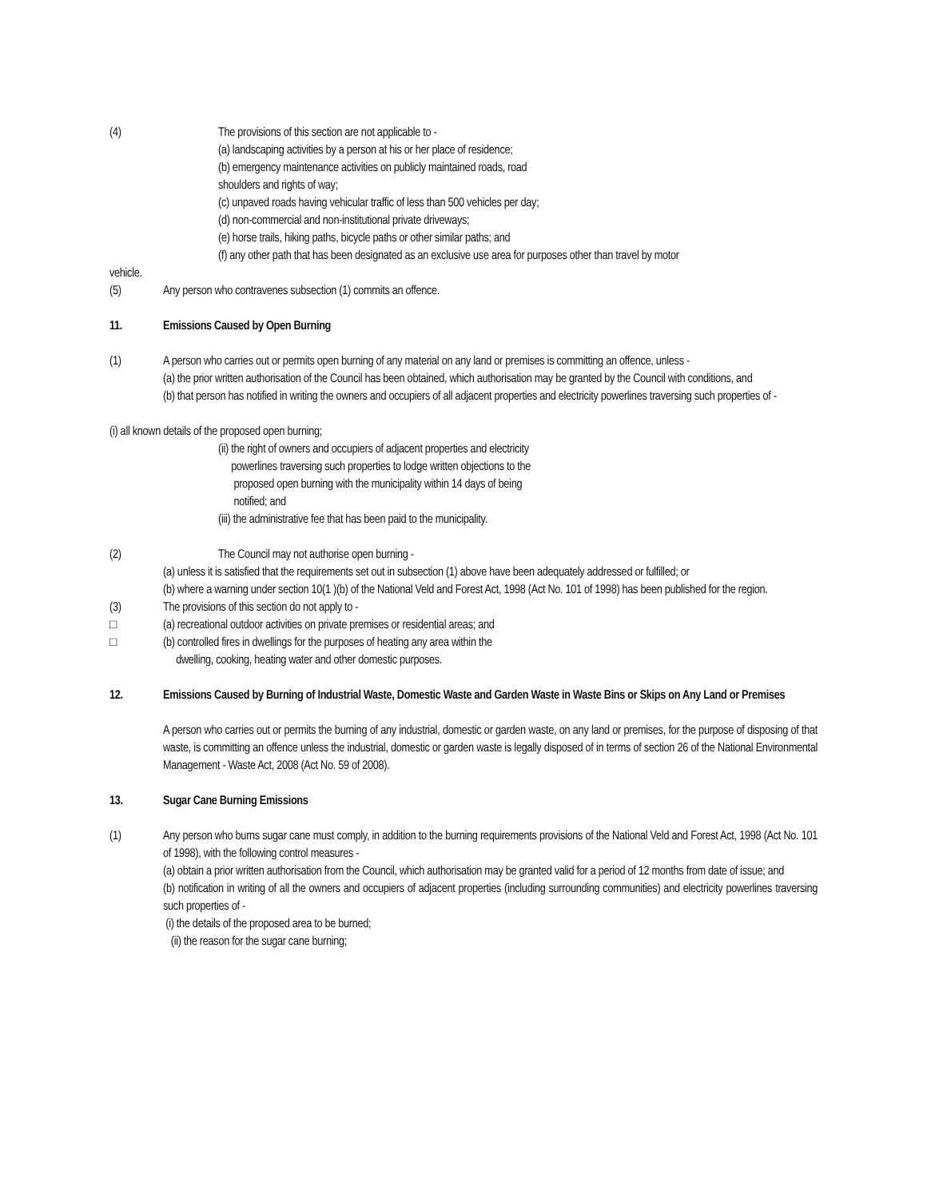(4) The provisions of this section are not applicable to -
(a) landscaping activities by a person at his or her place of residence;
(b) emergency maintenance activities on publicly maintained roads, road
shoulders and rights of way;
(c) unpaved roads having vehicular traffic of less than 500 vehicles per day;
(d) non-commercial and non-institutional private driveways;
(e) horse trails, hiking paths, bicycle paths or other similar paths; and
(f) any other path that has been designated as an exclusive use area for purposes other than travel by motor
vehicle.
(5) Any person who contravenes subsection (1) commits an offence.
11. Emissions Caused by Open Burning
(1) A person who carries out or permits open burning of any material on any land or premises is committing an offence, unless -
(a) the prior written authorisation of the Council has been obtained, which authorisation may be granted by the Council with conditions, and
(b) that person has notified in writing the owners and occupiers of all adjacent properties and electricity powerlines traversing such properties of -
(i) all known details of the proposed open burning;
(ii) the right of owners and occupiers of adjacent properties and electricity
powerlines traversing such properties to lodge written objections to the
proposed open burning with the municipality within 14 days of being
notified; and
(iii) the administrative fee that has been paid to the municipality.
(2) The Council may not authorise open burning -
(a) unless it is satisfied that the requirements set out in subsection (1) above have been adequately addressed or fulfilled; or
(b) where a warning under section 10(1 )(b) of the National Veld and Forest Act, 1998 (Act No. 101 of 1998) has been published for the region.
(3) The provisions of this section do not apply to -
□ (a) recreational outdoor activities on private premises or residential areas; and
□ (b) controlled fires in dwellings for the purposes of heating any area within the
dwelling, cooking, heating water and other domestic purposes.
12. Emissions Caused by Burning of Industrial Waste, Domestic Waste and Garden Waste in Waste Bins or Skips on Any Land or Premises
A person who carries out or permits the burning of any industrial, domestic or garden waste, on any land or premises, for the purpose of disposing of that waste, is committing an offence unless the industrial, domestic or garden waste is legally disposed of in terms of section 26 of the National Environmental Management - Waste Act, 2008 (Act No. 59 of 2008).
13. Sugar Cane Burning Emissions
(1) Any person who burns sugar cane must comply, in addition to the burning requirements provisions of the National Veld and Forest Act, 1998 (Act No. 101 of 1998), with the following control measures -
(a) obtain a prior written authorisation from the Council, which authorisation may be granted valid for a period of 12 months from date of issue; and
(b) notification in writing of all the owners and occupiers of adjacent properties (including surrounding communities) and electricity powerlines traversing such properties of -
(i) the details of the proposed area to be burned;
(ii) the reason for the sugar cane burning;